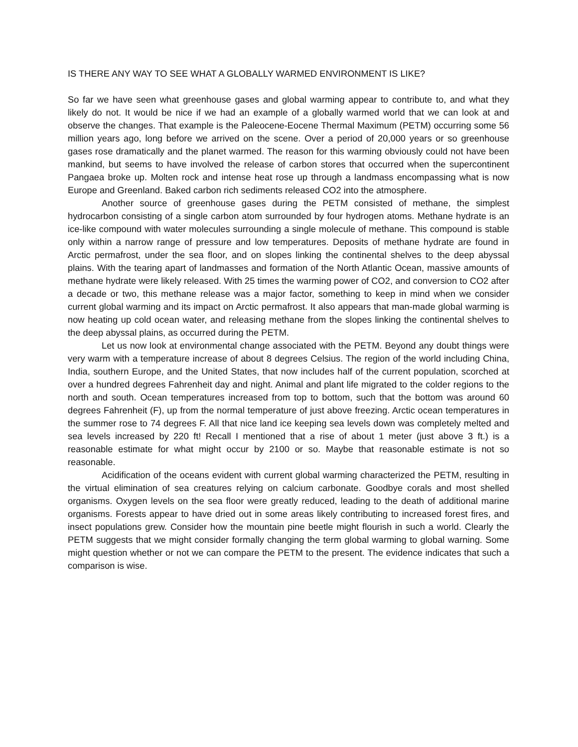IS THERE ANY WAY TO SEE WHAT A GLOBALLY WARMED ENVIRONMENT IS LIKE?
So far we have seen what greenhouse gases and global warming appear to contribute to, and what they likely do not. It would be nice if we had an example of a globally warmed world that we can look at and observe the changes. That example is the Paleocene-Eocene Thermal Maximum (PETM) occurring some 56 million years ago, long before we arrived on the scene. Over a period of 20,000 years or so greenhouse gases rose dramatically and the planet warmed. The reason for this warming obviously could not have been mankind, but seems to have involved the release of carbon stores that occurred when the supercontinent Pangaea broke up. Molten rock and intense heat rose up through a landmass encompassing what is now Europe and Greenland. Baked carbon rich sediments released CO2 into the atmosphere.
Another source of greenhouse gases during the PETM consisted of methane, the simplest hydrocarbon consisting of a single carbon atom surrounded by four hydrogen atoms. Methane hydrate is an ice-like compound with water molecules surrounding a single molecule of methane. This compound is stable only within a narrow range of pressure and low temperatures. Deposits of methane hydrate are found in Arctic permafrost, under the sea floor, and on slopes linking the continental shelves to the deep abyssal plains. With the tearing apart of landmasses and formation of the North Atlantic Ocean, massive amounts of methane hydrate were likely released. With 25 times the warming power of CO2, and conversion to CO2 after a decade or two, this methane release was a major factor, something to keep in mind when we consider current global warming and its impact on Arctic permafrost. It also appears that man-made global warming is now heating up cold ocean water, and releasing methane from the slopes linking the continental shelves to the deep abyssal plains, as occurred during the PETM.
Let us now look at environmental change associated with the PETM. Beyond any doubt things were very warm with a temperature increase of about 8 degrees Celsius. The region of the world including China, India, southern Europe, and the United States, that now includes half of the current population, scorched at over a hundred degrees Fahrenheit day and night. Animal and plant life migrated to the colder regions to the north and south. Ocean temperatures increased from top to bottom, such that the bottom was around 60 degrees Fahrenheit (F), up from the normal temperature of just above freezing. Arctic ocean temperatures in the summer rose to 74 degrees F. All that nice land ice keeping sea levels down was completely melted and sea levels increased by 220 ft! Recall I mentioned that a rise of about 1 meter (just above 3 ft.) is a reasonable estimate for what might occur by 2100 or so. Maybe that reasonable estimate is not so reasonable.
Acidification of the oceans evident with current global warming characterized the PETM, resulting in the virtual elimination of sea creatures relying on calcium carbonate. Goodbye corals and most shelled organisms. Oxygen levels on the sea floor were greatly reduced, leading to the death of additional marine organisms. Forests appear to have dried out in some areas likely contributing to increased forest fires, and insect populations grew. Consider how the mountain pine beetle might flourish in such a world. Clearly the PETM suggests that we might consider formally changing the term global warming to global warning. Some might question whether or not we can compare the PETM to the present. The evidence indicates that such a comparison is wise.